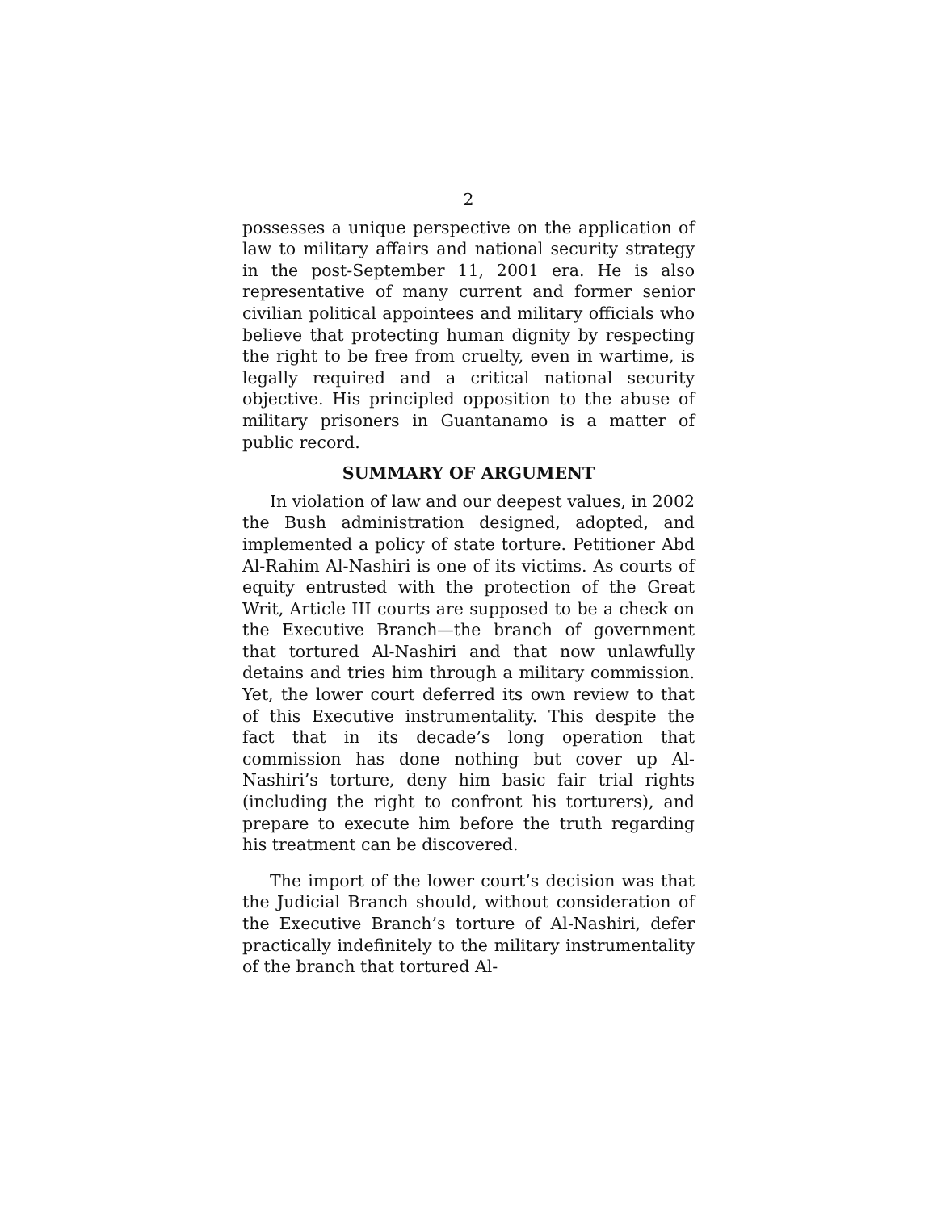2
possesses a unique perspective on the application of law to military affairs and national security strategy in the post-September 11, 2001 era. He is also representative of many current and former senior civilian political appointees and military officials who believe that protecting human dignity by respecting the right to be free from cruelty, even in wartime, is legally required and a critical national security objective. His principled opposition to the abuse of military prisoners in Guantanamo is a matter of public record.
SUMMARY OF ARGUMENT
In violation of law and our deepest values, in 2002 the Bush administration designed, adopted, and implemented a policy of state torture. Petitioner Abd Al-Rahim Al-Nashiri is one of its victims. As courts of equity entrusted with the protection of the Great Writ, Article III courts are supposed to be a check on the Executive Branch—the branch of government that tortured Al-Nashiri and that now unlawfully detains and tries him through a military commission. Yet, the lower court deferred its own review to that of this Executive instrumentality. This despite the fact that in its decade’s long operation that commission has done nothing but cover up Al-Nashiri’s torture, deny him basic fair trial rights (including the right to confront his torturers), and prepare to execute him before the truth regarding his treatment can be discovered.
The import of the lower court’s decision was that the Judicial Branch should, without consideration of the Executive Branch’s torture of Al-Nashiri, defer practically indefinitely to the military instrumentality of the branch that tortured Al-